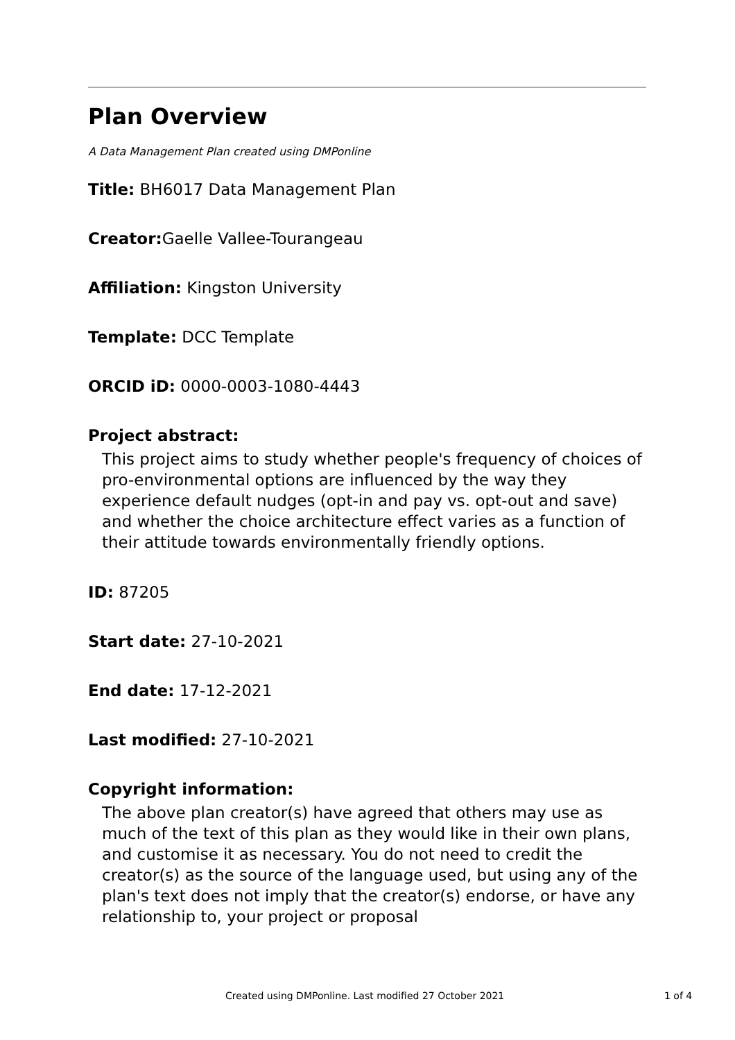Plan Overview
A Data Management Plan created using DMPonline
Title: BH6017 Data Management Plan
Creator: Gaelle Vallee-Tourangeau
Affiliation: Kingston University
Template: DCC Template
ORCID iD: 0000-0003-1080-4443
Project abstract:
This project aims to study whether people's frequency of choices of pro-environmental options are influenced by the way they experience default nudges (opt-in and pay vs. opt-out and save) and whether the choice architecture effect varies as a function of their attitude towards environmentally friendly options.
ID: 87205
Start date: 27-10-2021
End date: 17-12-2021
Last modified: 27-10-2021
Copyright information:
The above plan creator(s) have agreed that others may use as much of the text of this plan as they would like in their own plans, and customise it as necessary. You do not need to credit the creator(s) as the source of the language used, but using any of the plan's text does not imply that the creator(s) endorse, or have any relationship to, your project or proposal
Created using DMPonline. Last modified 27 October 2021 1 of 4